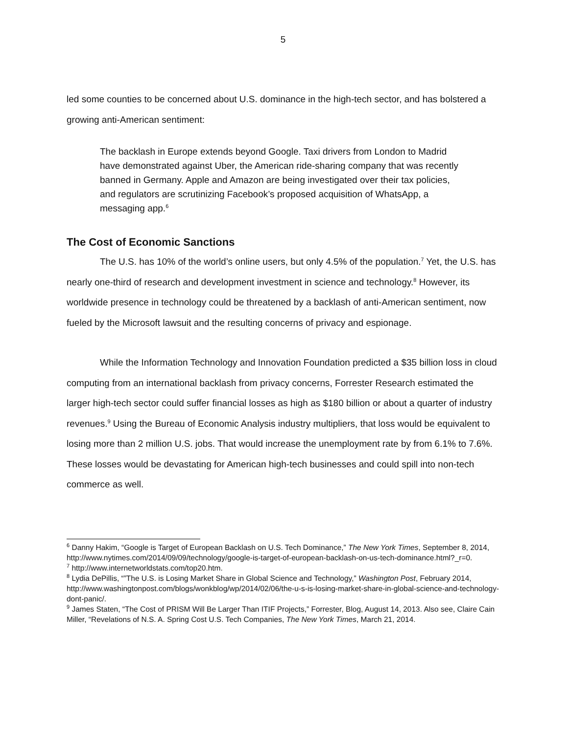5
led some counties to be concerned about U.S. dominance in the high-tech sector, and has bolstered a growing anti-American sentiment:
The backlash in Europe extends beyond Google. Taxi drivers from London to Madrid have demonstrated against Uber, the American ride-sharing company that was recently banned in Germany. Apple and Amazon are being investigated over their tax policies, and regulators are scrutinizing Facebook’s proposed acquisition of WhatsApp, a messaging app.<sup>6</sup>
The Cost of Economic Sanctions
The U.S. has 10% of the world’s online users, but only 4.5% of the population.<sup>7</sup> Yet, the U.S. has nearly one-third of research and development investment in science and technology.<sup>8</sup> However, its worldwide presence in technology could be threatened by a backlash of anti-American sentiment, now fueled by the Microsoft lawsuit and the resulting concerns of privacy and espionage.
While the Information Technology and Innovation Foundation predicted a $35 billion loss in cloud computing from an international backlash from privacy concerns, Forrester Research estimated the larger high-tech sector could suffer financial losses as high as $180 billion or about a quarter of industry revenues.<sup>9</sup> Using the Bureau of Economic Analysis industry multipliers, that loss would be equivalent to losing more than 2 million U.S. jobs. That would increase the unemployment rate by from 6.1% to 7.6%. These losses would be devastating for American high-tech businesses and could spill into non-tech commerce as well.
<sup>6</sup> Danny Hakim, “Google is Target of European Backlash on U.S. Tech Dominance,” The New York Times, September 8, 2014, http://www.nytimes.com/2014/09/09/technology/google-is-target-of-european-backlash-on-us-tech-dominance.html?_r=0.
<sup>7</sup> http://www.internetworldstats.com/top20.htm.
<sup>8</sup> Lydia DePillis, “”The U.S. is Losing Market Share in Global Science and Technology,” Washington Post, February 2014, http://www.washingtonpost.com/blogs/wonkblog/wp/2014/02/06/the-u-s-is-losing-market-share-in-global-science-and-technology-dont-panic/.
<sup>9</sup> James Staten, “The Cost of PRISM Will Be Larger Than ITIF Projects,” Forrester, Blog, August 14, 2013. Also see, Claire Cain Miller, “Revelations of N.S. A. Spring Cost U.S. Tech Companies, The New York Times, March 21, 2014.